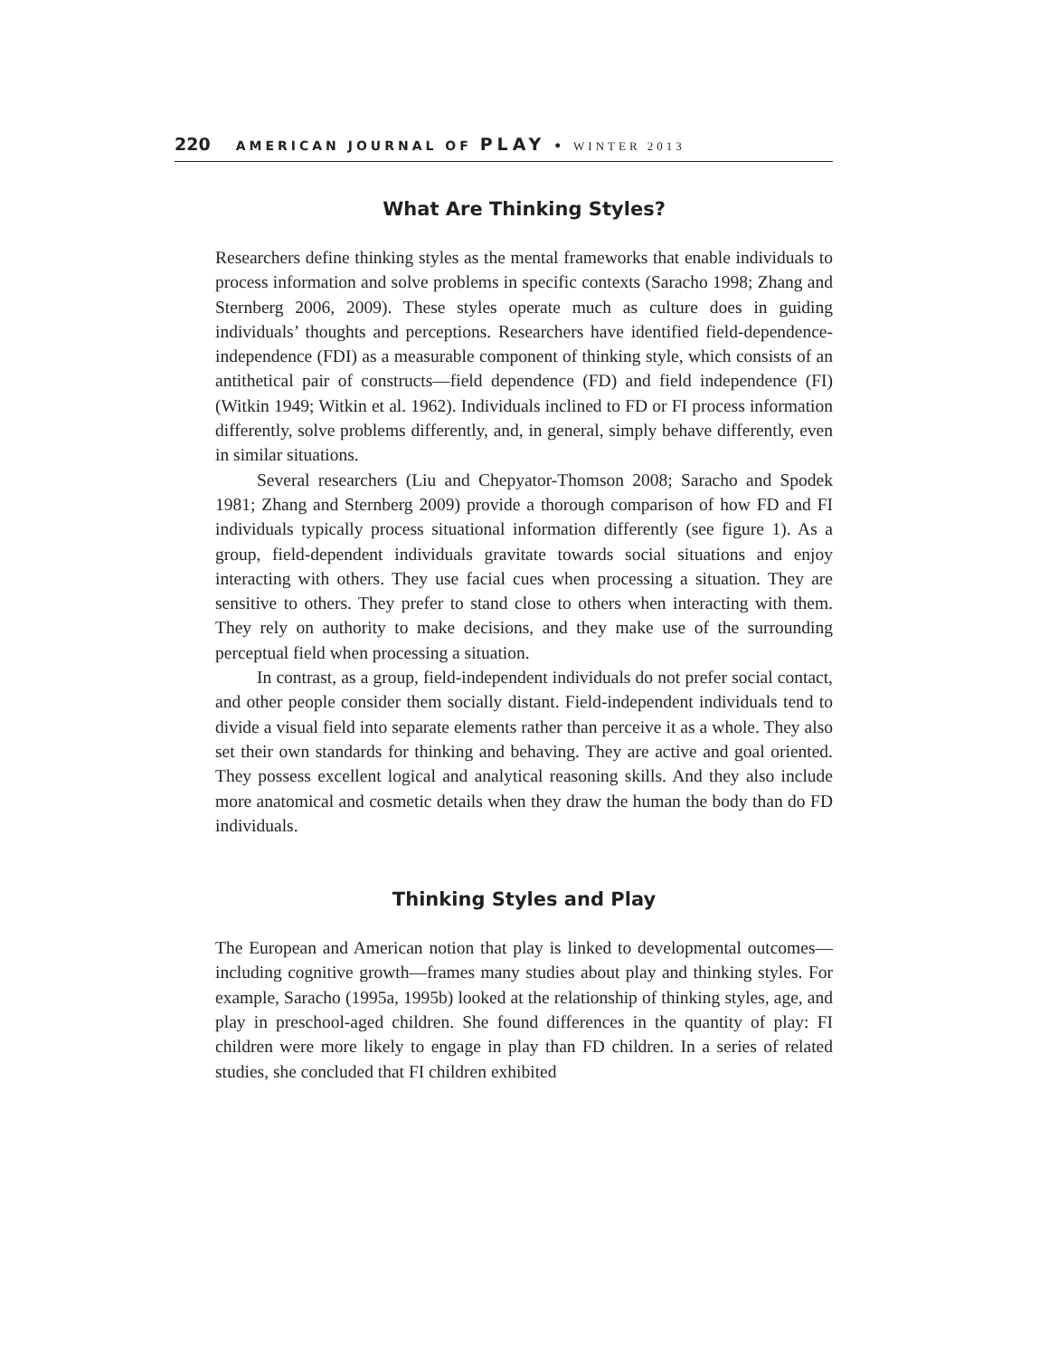220 AMERICAN JOURNAL OF PLAY • WINTER 2013
What Are Thinking Styles?
Researchers define thinking styles as the mental frameworks that enable individuals to process information and solve problems in specific contexts (Saracho 1998; Zhang and Sternberg 2006, 2009). These styles operate much as culture does in guiding individuals’ thoughts and perceptions. Researchers have identified field-dependence-independence (FDI) as a measurable component of thinking style, which consists of an antithetical pair of constructs—field dependence (FD) and field independence (FI) (Witkin 1949; Witkin et al. 1962). Individuals inclined to FD or FI process information differently, solve problems differently, and, in general, simply behave differently, even in similar situations.
Several researchers (Liu and Chepyator-Thomson 2008; Saracho and Spodek 1981; Zhang and Sternberg 2009) provide a thorough comparison of how FD and FI individuals typically process situational information differently (see figure 1). As a group, field-dependent individuals gravitate towards social situations and enjoy interacting with others. They use facial cues when processing a situation. They are sensitive to others. They prefer to stand close to others when interacting with them. They rely on authority to make decisions, and they make use of the surrounding perceptual field when processing a situation.
In contrast, as a group, field-independent individuals do not prefer social contact, and other people consider them socially distant. Field-independent individuals tend to divide a visual field into separate elements rather than perceive it as a whole. They also set their own standards for thinking and behaving. They are active and goal oriented. They possess excellent logical and analytical reasoning skills. And they also include more anatomical and cosmetic details when they draw the human the body than do FD individuals.
Thinking Styles and Play
The European and American notion that play is linked to developmental outcomes—including cognitive growth—frames many studies about play and thinking styles. For example, Saracho (1995a, 1995b) looked at the relationship of thinking styles, age, and play in preschool-aged children. She found differences in the quantity of play: FI children were more likely to engage in play than FD children. In a series of related studies, she concluded that FI children exhibited